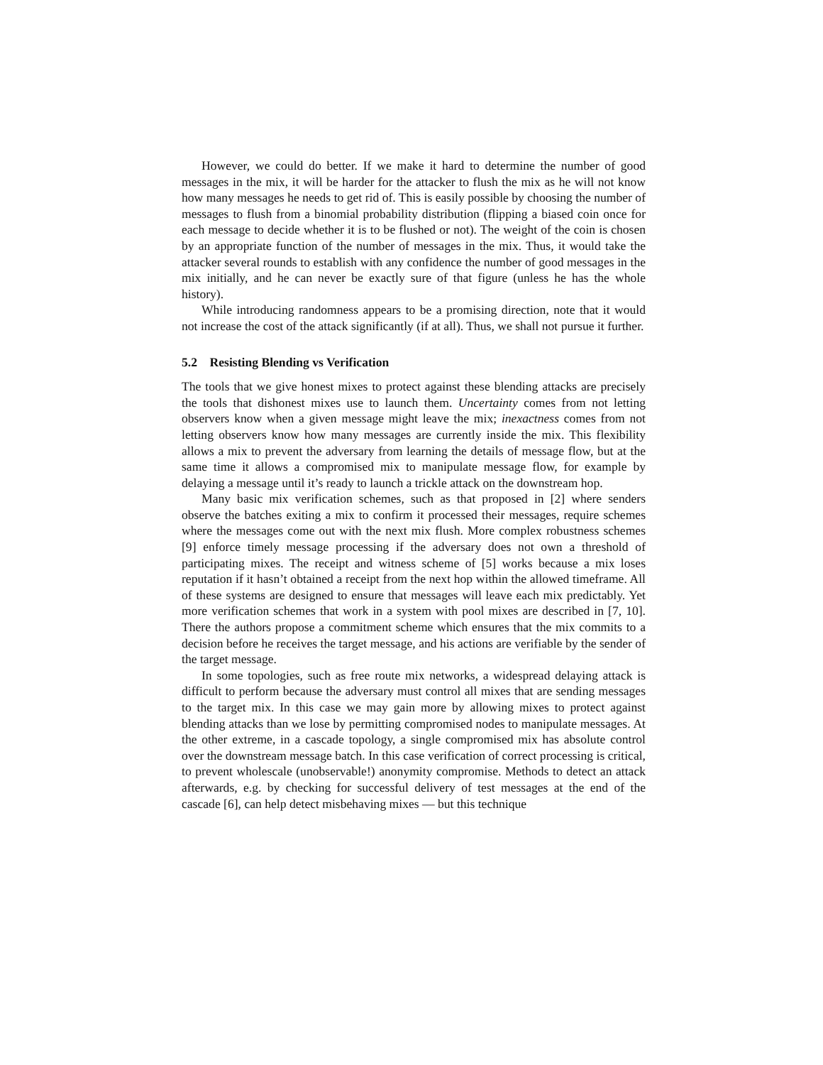However, we could do better. If we make it hard to determine the number of good messages in the mix, it will be harder for the attacker to flush the mix as he will not know how many messages he needs to get rid of. This is easily possible by choosing the number of messages to flush from a binomial probability distribution (flipping a biased coin once for each message to decide whether it is to be flushed or not). The weight of the coin is chosen by an appropriate function of the number of messages in the mix. Thus, it would take the attacker several rounds to establish with any confidence the number of good messages in the mix initially, and he can never be exactly sure of that figure (unless he has the whole history).
While introducing randomness appears to be a promising direction, note that it would not increase the cost of the attack significantly (if at all). Thus, we shall not pursue it further.
5.2 Resisting Blending vs Verification
The tools that we give honest mixes to protect against these blending attacks are precisely the tools that dishonest mixes use to launch them. Uncertainty comes from not letting observers know when a given message might leave the mix; inexactness comes from not letting observers know how many messages are currently inside the mix. This flexibility allows a mix to prevent the adversary from learning the details of message flow, but at the same time it allows a compromised mix to manipulate message flow, for example by delaying a message until it’s ready to launch a trickle attack on the downstream hop.
Many basic mix verification schemes, such as that proposed in [2] where senders observe the batches exiting a mix to confirm it processed their messages, require schemes where the messages come out with the next mix flush. More complex robustness schemes [9] enforce timely message processing if the adversary does not own a threshold of participating mixes. The receipt and witness scheme of [5] works because a mix loses reputation if it hasn’t obtained a receipt from the next hop within the allowed timeframe. All of these systems are designed to ensure that messages will leave each mix predictably. Yet more verification schemes that work in a system with pool mixes are described in [7, 10]. There the authors propose a commitment scheme which ensures that the mix commits to a decision before he receives the target message, and his actions are verifiable by the sender of the target message.
In some topologies, such as free route mix networks, a widespread delaying attack is difficult to perform because the adversary must control all mixes that are sending messages to the target mix. In this case we may gain more by allowing mixes to protect against blending attacks than we lose by permitting compromised nodes to manipulate messages. At the other extreme, in a cascade topology, a single compromised mix has absolute control over the downstream message batch. In this case verification of correct processing is critical, to prevent wholescale (unobservable!) anonymity compromise. Methods to detect an attack afterwards, e.g. by checking for successful delivery of test messages at the end of the cascade [6], can help detect misbehaving mixes — but this technique